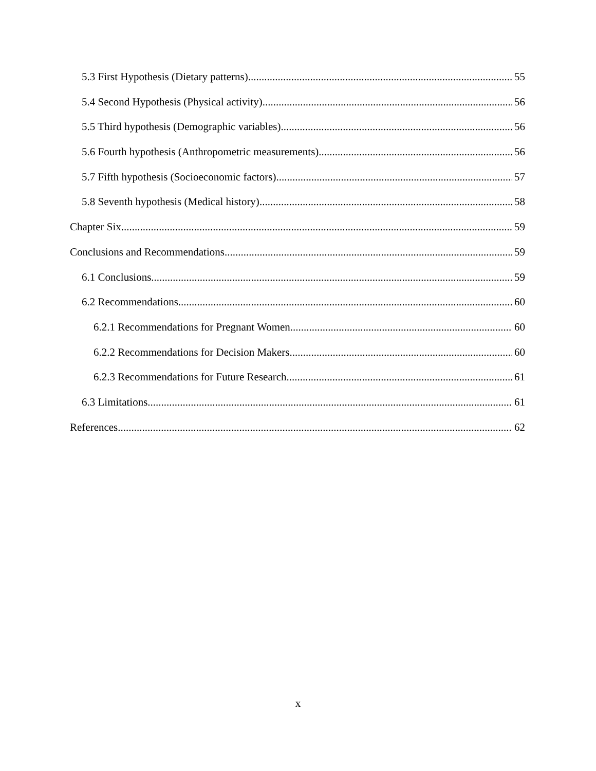5.3 First Hypothesis (Dietary patterns) 55
5.4 Second Hypothesis (Physical activity) 56
5.5 Third hypothesis (Demographic variables) 56
5.6 Fourth hypothesis (Anthropometric measurements) 56
5.7 Fifth hypothesis (Socioeconomic factors) 57
5.8 Seventh hypothesis (Medical history) 58
Chapter Six 59
Conclusions and Recommendations 59
6.1 Conclusions 59
6.2 Recommendations 60
6.2.1 Recommendations for Pregnant Women 60
6.2.2 Recommendations for Decision Makers 60
6.2.3 Recommendations for Future Research 61
6.3 Limitations 61
References 62
x